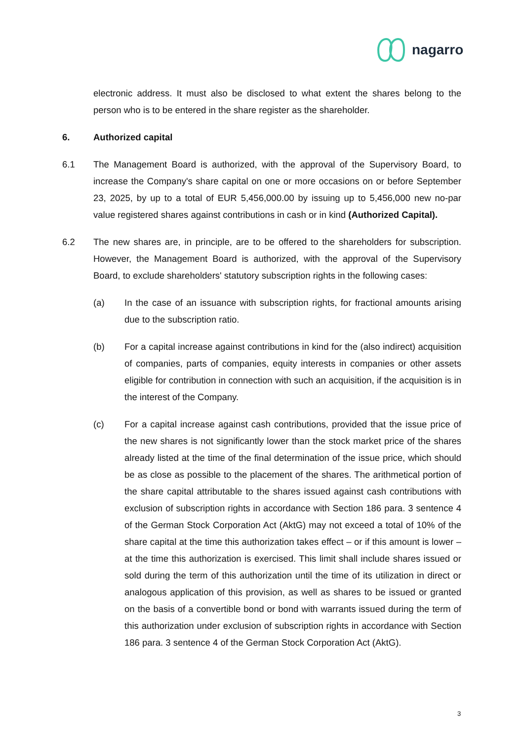nagarro
electronic address. It must also be disclosed to what extent the shares belong to the person who is to be entered in the share register as the shareholder.
6. Authorized capital
6.1 The Management Board is authorized, with the approval of the Supervisory Board, to increase the Company's share capital on one or more occasions on or before September 23, 2025, by up to a total of EUR 5,456,000.00 by issuing up to 5,456,000 new no-par value registered shares against contributions in cash or in kind (Authorized Capital).
6.2 The new shares are, in principle, are to be offered to the shareholders for subscription. However, the Management Board is authorized, with the approval of the Supervisory Board, to exclude shareholders' statutory subscription rights in the following cases:
(a) In the case of an issuance with subscription rights, for fractional amounts arising due to the subscription ratio.
(b) For a capital increase against contributions in kind for the (also indirect) acquisition of companies, parts of companies, equity interests in companies or other assets eligible for contribution in connection with such an acquisition, if the acquisition is in the interest of the Company.
(c) For a capital increase against cash contributions, provided that the issue price of the new shares is not significantly lower than the stock market price of the shares already listed at the time of the final determination of the issue price, which should be as close as possible to the placement of the shares. The arithmetical portion of the share capital attributable to the shares issued against cash contributions with exclusion of subscription rights in accordance with Section 186 para. 3 sentence 4 of the German Stock Corporation Act (AktG) may not exceed a total of 10% of the share capital at the time this authorization takes effect – or if this amount is lower – at the time this authorization is exercised. This limit shall include shares issued or sold during the term of this authorization until the time of its utilization in direct or analogous application of this provision, as well as shares to be issued or granted on the basis of a convertible bond or bond with warrants issued during the term of this authorization under exclusion of subscription rights in accordance with Section 186 para. 3 sentence 4 of the German Stock Corporation Act (AktG).
3